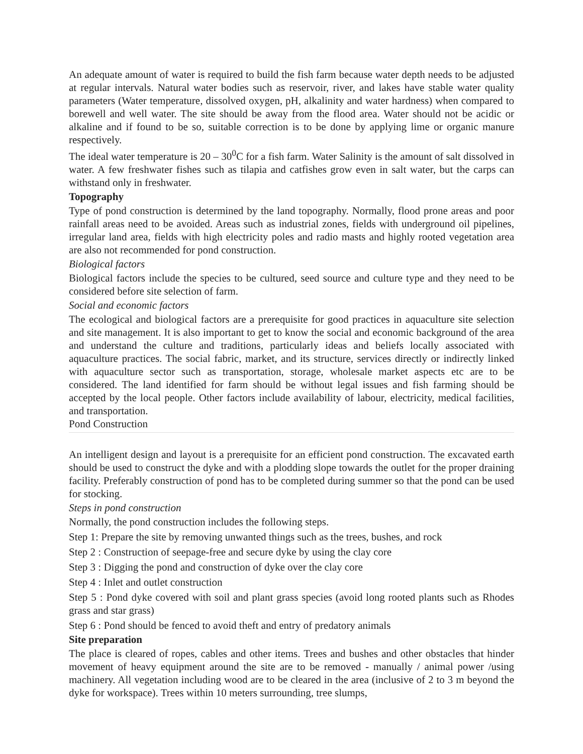An adequate amount of water is required to build the fish farm because water depth needs to be adjusted at regular intervals. Natural water bodies such as reservoir, river, and lakes have stable water quality parameters (Water temperature, dissolved oxygen, pH, alkalinity and water hardness) when compared to borewell and well water. The site should be away from the flood area. Water should not be acidic or alkaline and if found to be so, suitable correction is to be done by applying lime or organic manure respectively.
The ideal water temperature is 20 – 30<sup>0</sup>C for a fish farm. Water Salinity is the amount of salt dissolved in water. A few freshwater fishes such as tilapia and catfishes grow even in salt water, but the carps can withstand only in freshwater.
Topography
Type of pond construction is determined by the land topography. Normally, flood prone areas and poor rainfall areas need to be avoided. Areas such as industrial zones, fields with underground oil pipelines, irregular land area, fields with high electricity poles and radio masts and highly rooted vegetation area are also not recommended for pond construction.
Biological factors
Biological factors include the species to be cultured, seed source and culture type and they need to be considered before site selection of farm.
Social and economic factors
The ecological and biological factors are a prerequisite for good practices in aquaculture site selection and site management. It is also important to get to know the social and economic background of the area and understand the culture and traditions, particularly ideas and beliefs locally associated with aquaculture practices. The social fabric, market, and its structure, services directly or indirectly linked with aquaculture sector such as transportation, storage, wholesale market aspects etc are to be considered. The land identified for farm should be without legal issues and fish farming should be accepted by the local people. Other factors include availability of labour, electricity, medical facilities, and transportation.
Pond Construction
An intelligent design and layout is a prerequisite for an efficient pond construction. The excavated earth should be used to construct the dyke and with a plodding slope towards the outlet for the proper draining facility. Preferably construction of pond has to be completed during summer so that the pond can be used for stocking.
Steps in pond construction
Normally, the pond construction includes the following steps.
Step 1: Prepare the site by removing unwanted things such as the trees, bushes, and rock
Step 2 : Construction of seepage-free and secure dyke by using the clay core
Step 3 : Digging the pond and construction of dyke over the clay core
Step 4 : Inlet and outlet construction
Step 5 : Pond dyke covered with soil and plant grass species (avoid long rooted plants such as Rhodes grass and star grass)
Step 6 : Pond should be fenced to avoid theft and entry of predatory animals
Site preparation
The place is cleared of ropes, cables and other items. Trees and bushes and other obstacles that hinder movement of heavy equipment around the site are to be removed - manually / animal power /using machinery. All vegetation including wood are to be cleared in the area (inclusive of 2 to 3 m beyond the dyke for workspace). Trees within 10 meters surrounding, tree slumps,